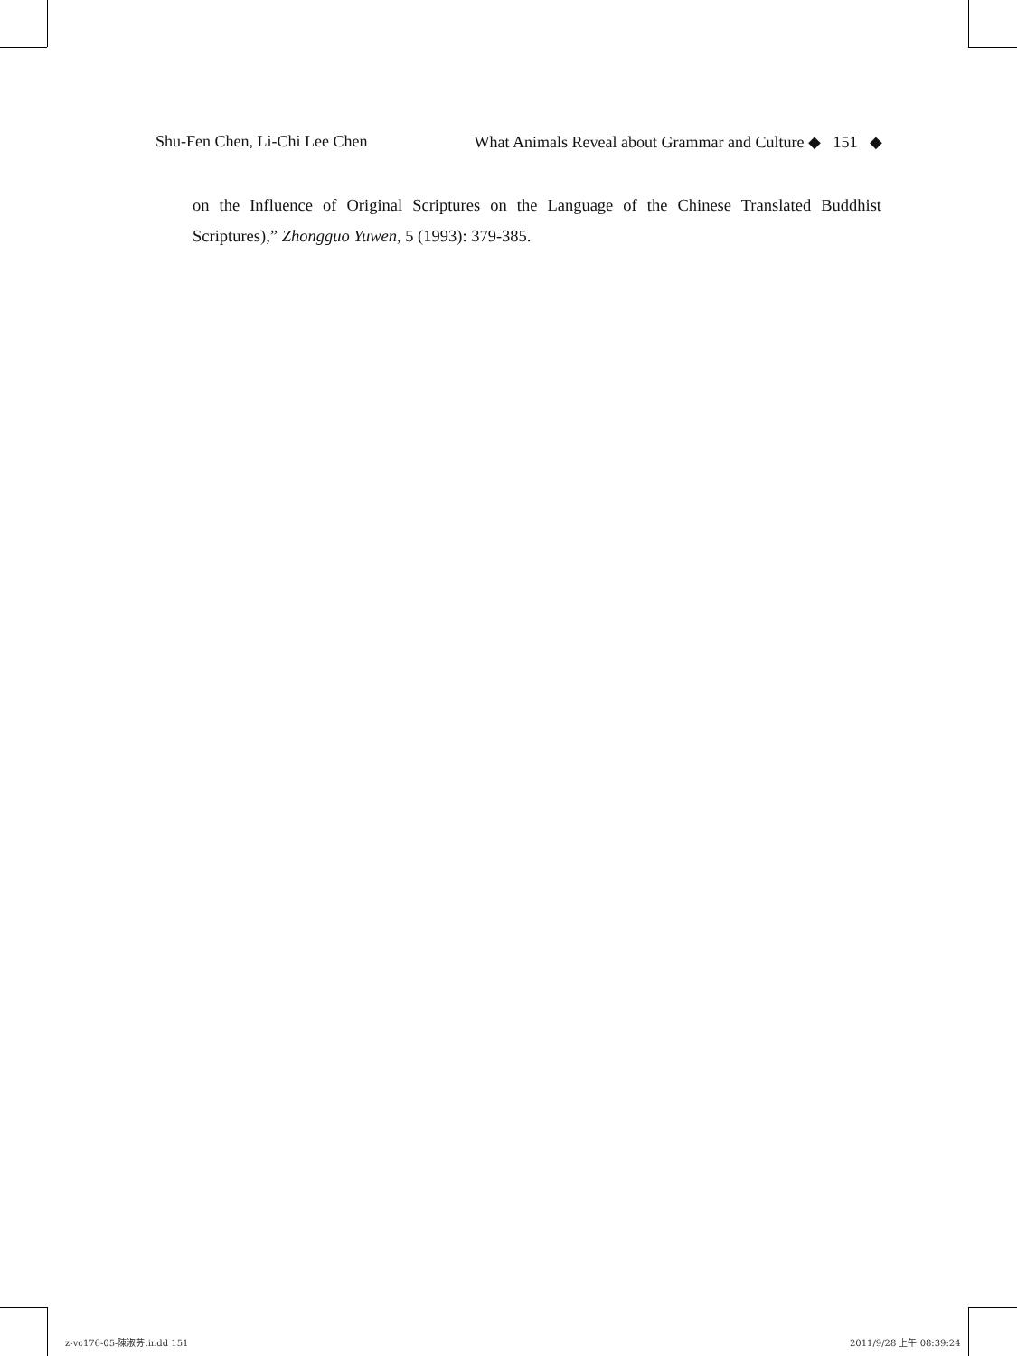Shu-Fen Chen, Li-Chi Lee Chen What Animals Reveal about Grammar and Culture ◆ 151 ◆
on the Influence of Original Scriptures on the Language of the Chinese Translated Buddhist Scriptures),” Zhongguo Yuwen, 5 (1993): 379-385.
z-vc176-05-陳淑芬.indd 151 2011/9/28 上午 08:39:24